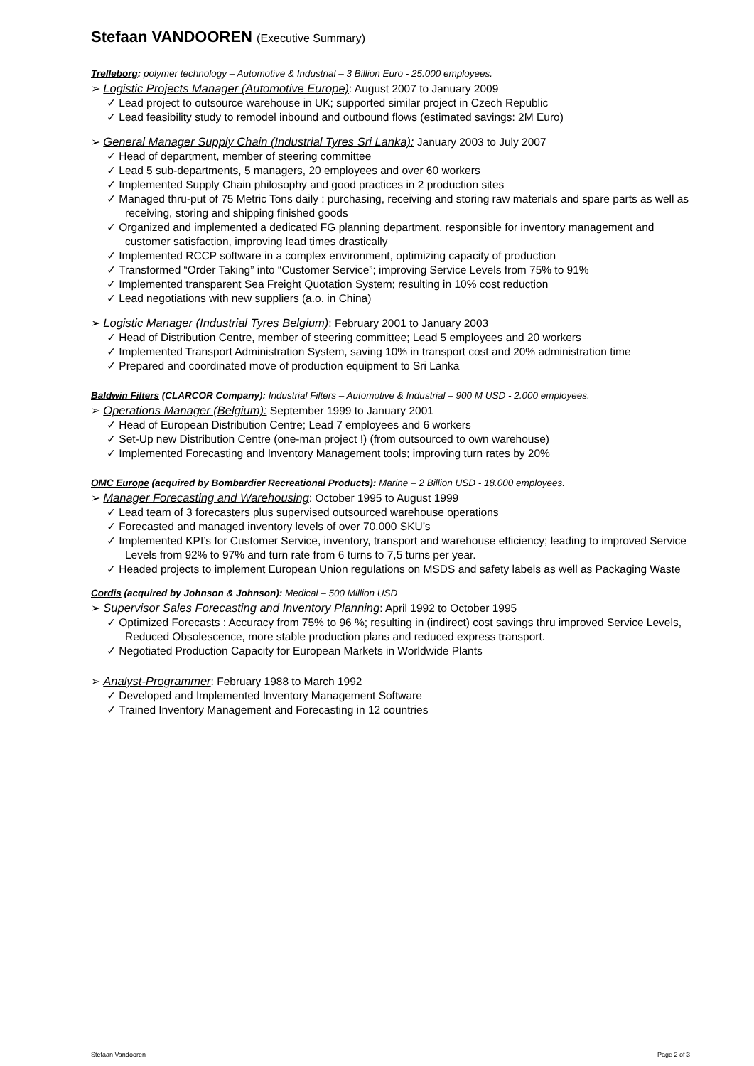Stefaan VANDOOREN (Executive Summary)
Trelleborg: polymer technology – Automotive & Industrial – 3 Billion Euro - 25.000 employees.
➢ Logistic Projects Manager (Automotive Europe): August 2007 to January 2009
✓ Lead project to outsource warehouse in UK; supported similar project in Czech Republic
✓ Lead feasibility study to remodel inbound and outbound flows (estimated savings: 2M Euro)
➢ General Manager Supply Chain (Industrial Tyres Sri Lanka): January 2003 to July 2007
✓ Head of department, member of steering committee
✓ Lead 5 sub-departments, 5 managers, 20 employees and over 60 workers
✓ Implemented Supply Chain philosophy and good practices in 2 production sites
✓ Managed thru-put of 75 Metric Tons daily : purchasing, receiving and storing raw materials and spare parts as well as receiving, storing and shipping finished goods
✓ Organized and implemented a dedicated FG planning department, responsible for inventory management and customer satisfaction, improving lead times drastically
✓ Implemented RCCP software in a complex environment, optimizing capacity of production
✓ Transformed “Order Taking” into “Customer Service”; improving Service Levels from 75% to 91%
✓ Implemented transparent Sea Freight Quotation System; resulting in 10% cost reduction
✓ Lead negotiations with new suppliers (a.o. in China)
➢ Logistic Manager (Industrial Tyres Belgium): February 2001 to January 2003
✓ Head of Distribution Centre, member of steering committee; Lead 5 employees and 20 workers
✓ Implemented Transport Administration System, saving 10% in transport cost and 20% administration time
✓ Prepared and coordinated move of production equipment to Sri Lanka
Baldwin Filters (CLARCOR Company): Industrial Filters – Automotive & Industrial – 900 M USD - 2.000 employees.
➢ Operations Manager (Belgium): September 1999 to January 2001
✓ Head of European Distribution Centre; Lead 7 employees and 6 workers
✓ Set-Up new Distribution Centre (one-man project !) (from outsourced to own warehouse)
✓ Implemented Forecasting and Inventory Management tools; improving turn rates by 20%
OMC Europe (acquired by Bombardier Recreational Products): Marine – 2 Billion USD - 18.000 employees.
➢ Manager Forecasting and Warehousing: October 1995 to August 1999
✓ Lead team of 3 forecasters plus supervised outsourced warehouse operations
✓ Forecasted and managed inventory levels of over 70.000 SKU’s
✓ Implemented KPI’s for Customer Service, inventory, transport and warehouse efficiency; leading to improved Service Levels from 92% to 97% and turn rate from 6 turns to 7,5 turns per year.
✓ Headed projects to implement European Union regulations on MSDS and safety labels as well as Packaging Waste
Cordis (acquired by Johnson & Johnson): Medical – 500 Million USD
➢ Supervisor Sales Forecasting and Inventory Planning: April 1992 to October 1995
✓ Optimized Forecasts : Accuracy from 75% to 96 %; resulting in (indirect) cost savings thru improved Service Levels, Reduced Obsolescence, more stable production plans and reduced express transport.
✓ Negotiated Production Capacity for European Markets in Worldwide Plants
➢ Analyst-Programmer: February 1988 to March 1992
✓ Developed and Implemented Inventory Management Software
✓ Trained Inventory Management and Forecasting in 12 countries
Stefaan Vandooren Page 2 of 3